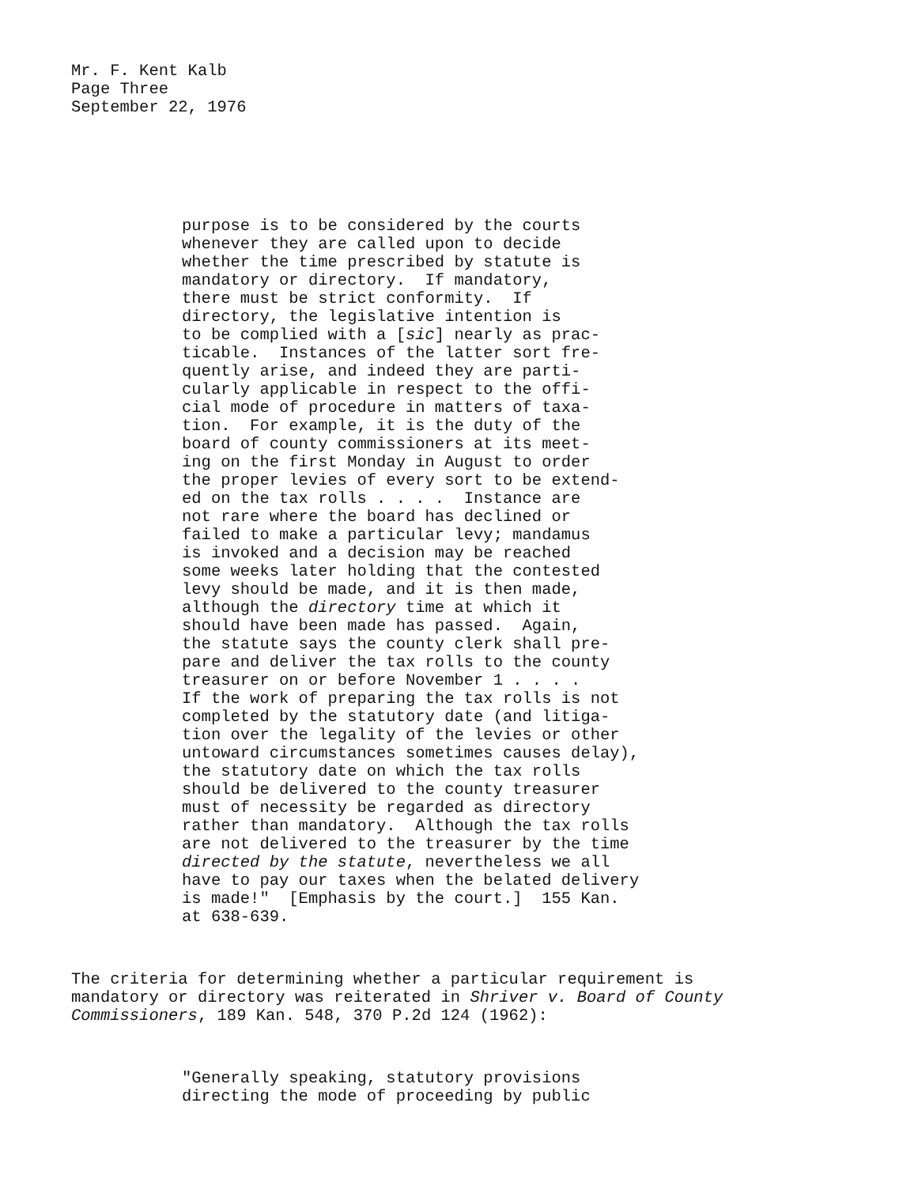Mr. F. Kent Kalb Page Three September 22, 1976
purpose is to be considered by the courts whenever they are called upon to decide whether the time prescribed by statute is mandatory or directory. If mandatory, there must be strict conformity. If directory, the legislative intention is to be complied with a [sic] nearly as prac- ticable. Instances of the latter sort fre- quently arise, and indeed they are parti- cularly applicable in respect to the offi- cial mode of procedure in matters of taxa- tion. For example, it is the duty of the board of county commissioners at its meet- ing on the first Monday in August to order the proper levies of every sort to be extend- ed on the tax rolls . . . . Instance are not rare where the board has declined or failed to make a particular levy; mandamus is invoked and a decision may be reached some weeks later holding that the contested levy should be made, and it is then made, although the directory time at which it should have been made has passed. Again, the statute says the county clerk shall pre- pare and deliver the tax rolls to the county treasurer on or before November 1 . . . . If the work of preparing the tax rolls is not completed by the statutory date (and litiga- tion over the legality of the levies or other untoward circumstances sometimes causes delay), the statutory date on which the tax rolls should be delivered to the county treasurer must of necessity be regarded as directory rather than mandatory. Although the tax rolls are not delivered to the treasurer by the time directed by the statute, nevertheless we all have to pay our taxes when the belated delivery is made!" [Emphasis by the court.] 155 Kan. at 638-639.
The criteria for determining whether a particular requirement is mandatory or directory was reiterated in Shriver v. Board of County Commissioners, 189 Kan. 548, 370 P.2d 124 (1962):
"Generally speaking, statutory provisions directing the mode of proceeding by public